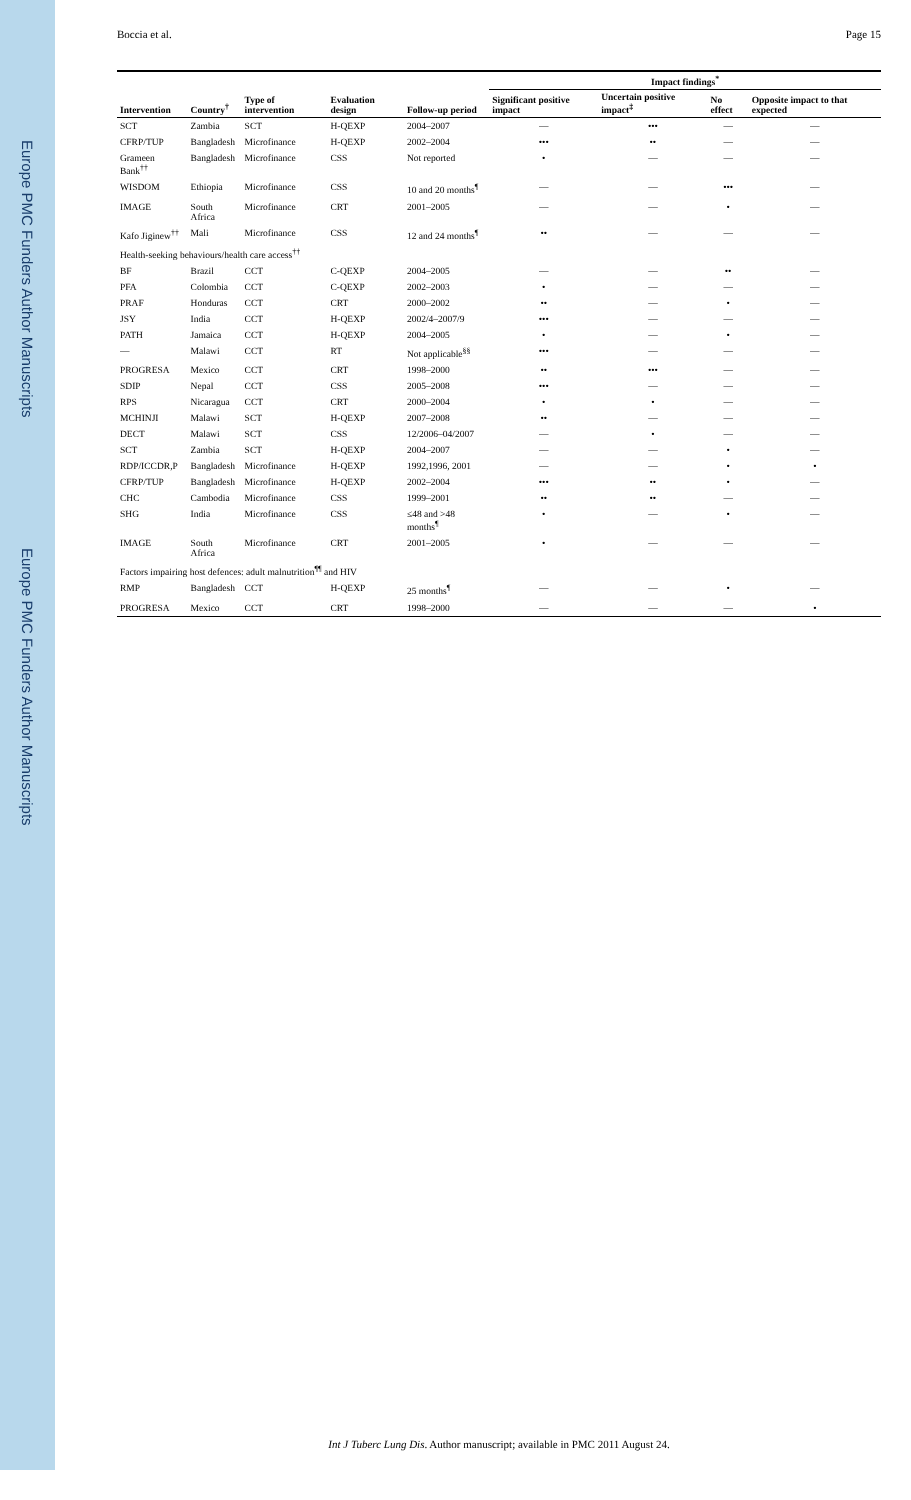Europe PMC Funders Author Manuscripts
Europe PMC Funders Author Manuscripts
Boccia et al. Page 15
| Intervention | Country<sup>†</sup> | Type of intervention | Evaluation design | Follow-up period | Impact findings<sup>*</sup> | | | |
| --- | --- | --- | --- | --- | --- | --- | --- | --- |
| | | | | | Significant positive impact | Uncertain positive impact<sup>‡</sup> | No effect | Opposite impact to that expected |
| SCT | Zambia | SCT | H-QEXP | 2004–2007 | — | ••• | — | — |
| CFRP/TUP | Bangladesh | Microfinance | H-QEXP | 2002–2004 | ••• | •• | — | — |
| Grameen Bank<sup>††</sup> | Bangladesh | Microfinance | CSS | Not reported | • | — | — | — |
| WISDOM | Ethiopia | Microfinance | CSS | 10 and 20 months<sup>¶</sup> | — | — | ••• | — |
| IMAGE | South Africa | Microfinance | CRT | 2001–2005 | — | — | • | — |
| Kafo Jiginew<sup>††</sup> | Mali | Microfinance | CSS | 12 and 24 months<sup>¶</sup> | •• | — | — | — |
| Health-seeking behaviours/health care access<sup>††</sup> | | | | | | | | |
| BF | Brazil | CCT | C-QEXP | 2004–2005 | — | — | •• | — |
| PFA | Colombia | CCT | C-QEXP | 2002–2003 | • | — | — | — |
| PRAF | Honduras | CCT | CRT | 2000–2002 | •• | — | • | — |
| JSY | India | CCT | H-QEXP | 2002/4–2007/9 | ••• | — | — | — |
| PATH | Jamaica | CCT | H-QEXP | 2004–2005 | • | — | • | — |
| — | Malawi | CCT | RT | Not applicable<sup>§§</sup> | ••• | — | — | — |
| PROGRESA | Mexico | CCT | CRT | 1998–2000 | •• | ••• | — | — |
| SDIP | Nepal | CCT | CSS | 2005–2008 | ••• | — | — | — |
| RPS | Nicaragua | CCT | CRT | 2000–2004 | • | • | — | — |
| MCHINJI | Malawi | SCT | H-QEXP | 2007–2008 | •• | — | — | — |
| DECT | Malawi | SCT | CSS | 12/2006–04/2007 | — | • | — | — |
| SCT | Zambia | SCT | H-QEXP | 2004–2007 | — | — | • | — |
| RDP/ICCDR,P | Bangladesh | Microfinance | H-QEXP | 1992,1996, 2001 | — | — | • | • |
| CFRP/TUP | Bangladesh | Microfinance | H-QEXP | 2002–2004 | ••• | •• | • | — |
| CHC | Cambodia | Microfinance | CSS | 1999–2001 | •• | •• | — | — |
| SHG | India | Microfinance | CSS | ≤48 and >48 months<sup>¶</sup> | • | — | • | — |
| IMAGE | South Africa | Microfinance | CRT | 2001–2005 | • | — | — | — |
| Factors impairing host defences: adult malnutrition<sup>¶¶</sup> and HIV | | | | | | | | |
| RMP | Bangladesh | CCT | H-QEXP | 25 months<sup>¶</sup> | — | — | • | — |
| PROGRESA | Mexico | CCT | CRT | 1998–2000 | — | — | — | • |
Int J Tuberc Lung Dis. Author manuscript; available in PMC 2011 August 24.